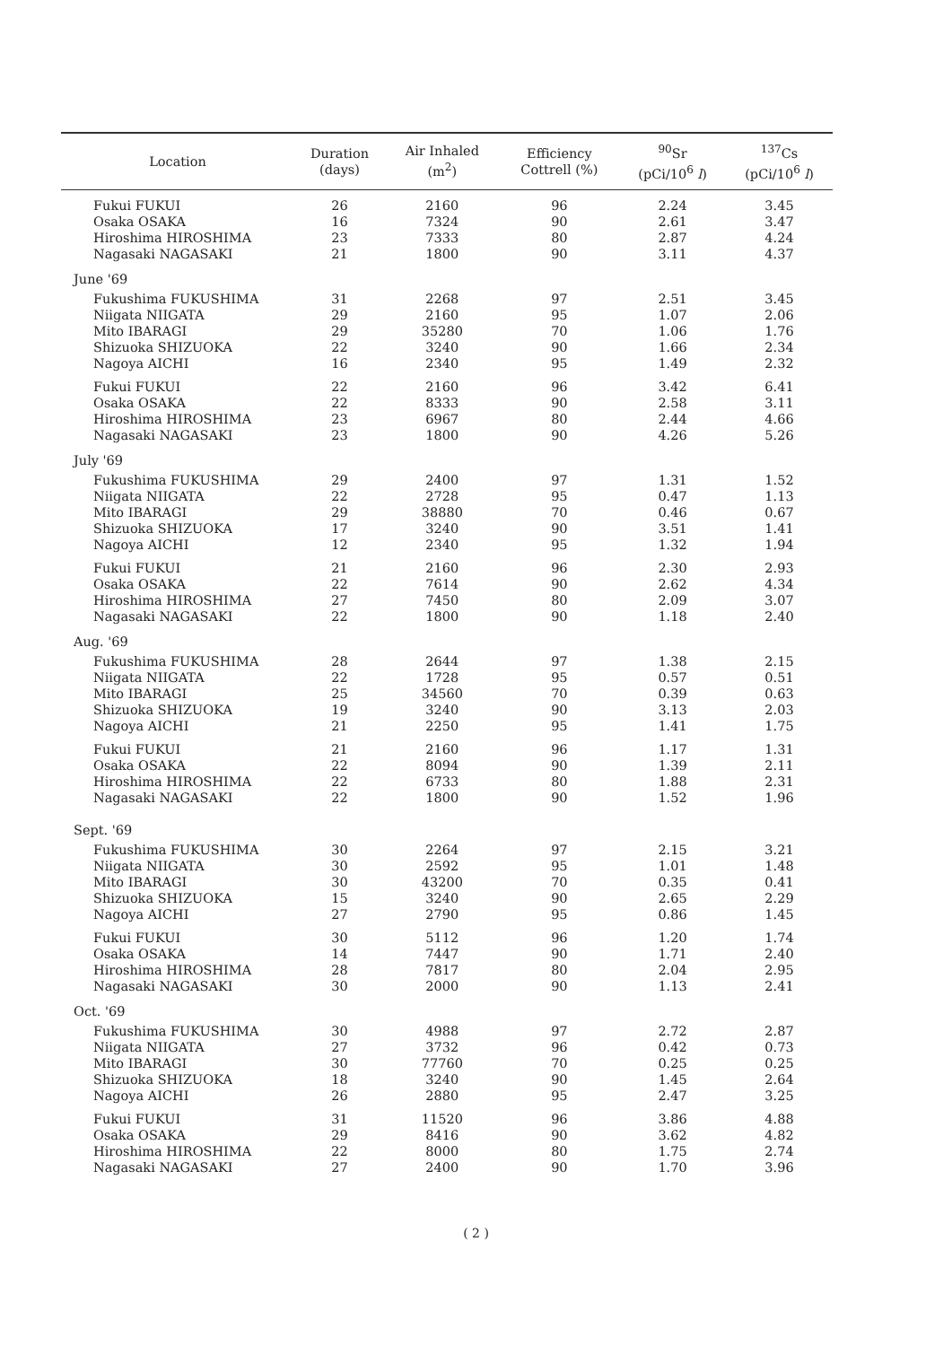| Location | Duration (days) | Air Inhaled (m<sup>2</sup>) | Efficiency Cottrell (%) | <sup>90</sup>Sr (pCi/10<sup>6</sup> l ) | <sup>137</sup>Cs (pCi/10<sup>6</sup> l ) |
| --- | --- | --- | --- | --- | --- |
| Fukui FUKUI | 26 | 2160 | 96 | 2.24 | 3.45 |
| Osaka OSAKA | 16 | 7324 | 90 | 2.61 | 3.47 |
| Hiroshima HIROSHIMA | 23 | 7333 | 80 | 2.87 | 4.24 |
| Nagasaki NAGASAKI | 21 | 1800 | 90 | 3.11 | 4.37 |
| June '69 | | | | | |
| Fukushima FUKUSHIMA | 31 | 2268 | 97 | 2.51 | 3.45 |
| Niigata NIIGATA | 29 | 2160 | 95 | 1.07 | 2.06 |
| Mito IBARAGI | 29 | 35280 | 70 | 1.06 | 1.76 |
| Shizuoka SHIZUOKA | 22 | 3240 | 90 | 1.66 | 2.34 |
| Nagoya AICHI | 16 | 2340 | 95 | 1.49 | 2.32 |
| Fukui FUKUI | 22 | 2160 | 96 | 3.42 | 6.41 |
| Osaka OSAKA | 22 | 8333 | 90 | 2.58 | 3.11 |
| Hiroshima HIROSHIMA | 23 | 6967 | 80 | 2.44 | 4.66 |
| Nagasaki NAGASAKI | 23 | 1800 | 90 | 4.26 | 5.26 |
| July '69 | | | | | |
| Fukushima FUKUSHIMA | 29 | 2400 | 97 | 1.31 | 1.52 |
| Niigata NIIGATA | 22 | 2728 | 95 | 0.47 | 1.13 |
| Mito IBARAGI | 29 | 38880 | 70 | 0.46 | 0.67 |
| Shizuoka SHIZUOKA | 17 | 3240 | 90 | 3.51 | 1.41 |
| Nagoya AICHI | 12 | 2340 | 95 | 1.32 | 1.94 |
| Fukui FUKUI | 21 | 2160 | 96 | 2.30 | 2.93 |
| Osaka OSAKA | 22 | 7614 | 90 | 2.62 | 4.34 |
| Hiroshima HIROSHIMA | 27 | 7450 | 80 | 2.09 | 3.07 |
| Nagasaki NAGASAKI | 22 | 1800 | 90 | 1.18 | 2.40 |
| Aug. '69 | | | | | |
| Fukushima FUKUSHIMA | 28 | 2644 | 97 | 1.38 | 2.15 |
| Niigata NIIGATA | 22 | 1728 | 95 | 0.57 | 0.51 |
| Mito IBARAGI | 25 | 34560 | 70 | 0.39 | 0.63 |
| Shizuoka SHIZUOKA | 19 | 3240 | 90 | 3.13 | 2.03 |
| Nagoya AICHI | 21 | 2250 | 95 | 1.41 | 1.75 |
| Fukui FUKUI | 21 | 2160 | 96 | 1.17 | 1.31 |
| Osaka OSAKA | 22 | 8094 | 90 | 1.39 | 2.11 |
| Hiroshima HIROSHIMA | 22 | 6733 | 80 | 1.88 | 2.31 |
| Nagasaki NAGASAKI | 22 | 1800 | 90 | 1.52 | 1.96 |
| Sept. '69 | | | | | |
| Fukushima FUKUSHIMA | 30 | 2264 | 97 | 2.15 | 3.21 |
| Niigata NIIGATA | 30 | 2592 | 95 | 1.01 | 1.48 |
| Mito IBARAGI | 30 | 43200 | 70 | 0.35 | 0.41 |
| Shizuoka SHIZUOKA | 15 | 3240 | 90 | 2.65 | 2.29 |
| Nagoya AICHI | 27 | 2790 | 95 | 0.86 | 1.45 |
| Fukui FUKUI | 30 | 5112 | 96 | 1.20 | 1.74 |
| Osaka OSAKA | 14 | 7447 | 90 | 1.71 | 2.40 |
| Hiroshima HIROSHIMA | 28 | 7817 | 80 | 2.04 | 2.95 |
| Nagasaki NAGASAKI | 30 | 2000 | 90 | 1.13 | 2.41 |
| Oct. '69 | | | | | |
| Fukushima FUKUSHIMA | 30 | 4988 | 97 | 2.72 | 2.87 |
| Niigata NIIGATA | 27 | 3732 | 96 | 0.42 | 0.73 |
| Mito IBARAGI | 30 | 77760 | 70 | 0.25 | 0.25 |
| Shizuoka SHIZUOKA | 18 | 3240 | 90 | 1.45 | 2.64 |
| Nagoya AICHI | 26 | 2880 | 95 | 2.47 | 3.25 |
| Fukui FUKUI | 31 | 11520 | 96 | 3.86 | 4.88 |
| Osaka OSAKA | 29 | 8416 | 90 | 3.62 | 4.82 |
| Hiroshima HIROSHIMA | 22 | 8000 | 80 | 1.75 | 2.74 |
| Nagasaki NAGASAKI | 27 | 2400 | 90 | 1.70 | 3.96 |
( 2 )